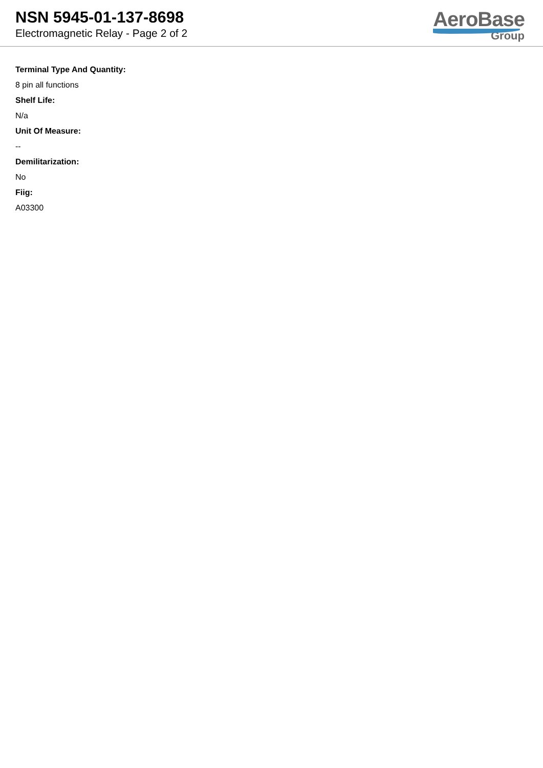NSN 5945-01-137-8698
Electromagnetic Relay - Page 2 of 2
AeroBase
Group
Terminal Type And Quantity:
8 pin all functions
Shelf Life:
N/a
Unit Of Measure:
--
Demilitarization:
No
Fiig:
A03300